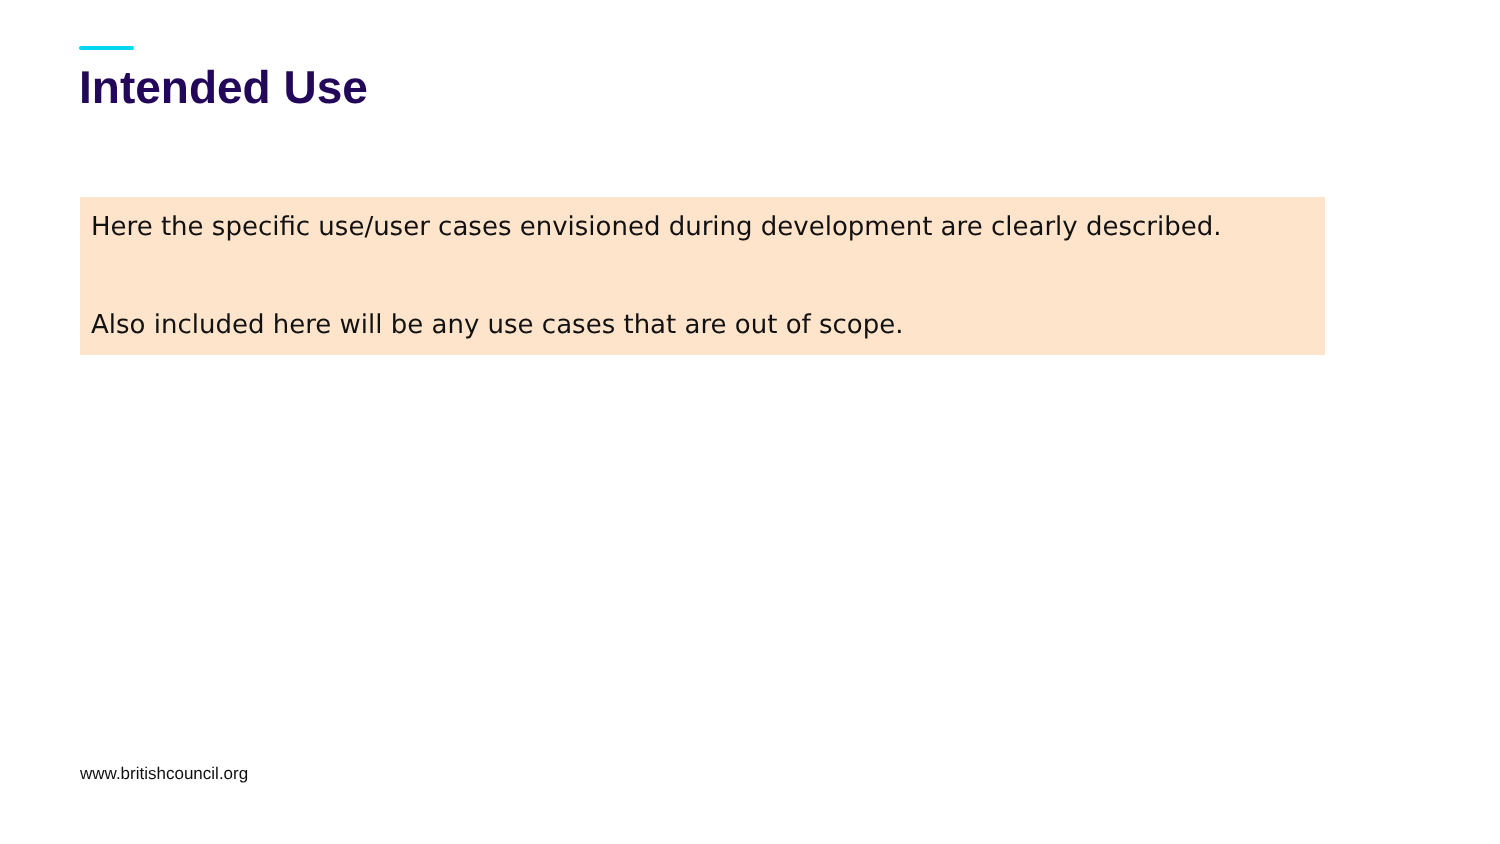Intended Use
Here the specific use/user cases envisioned during development are clearly described.
Also included here will be any use cases that are out of scope.
www.britishcouncil.org